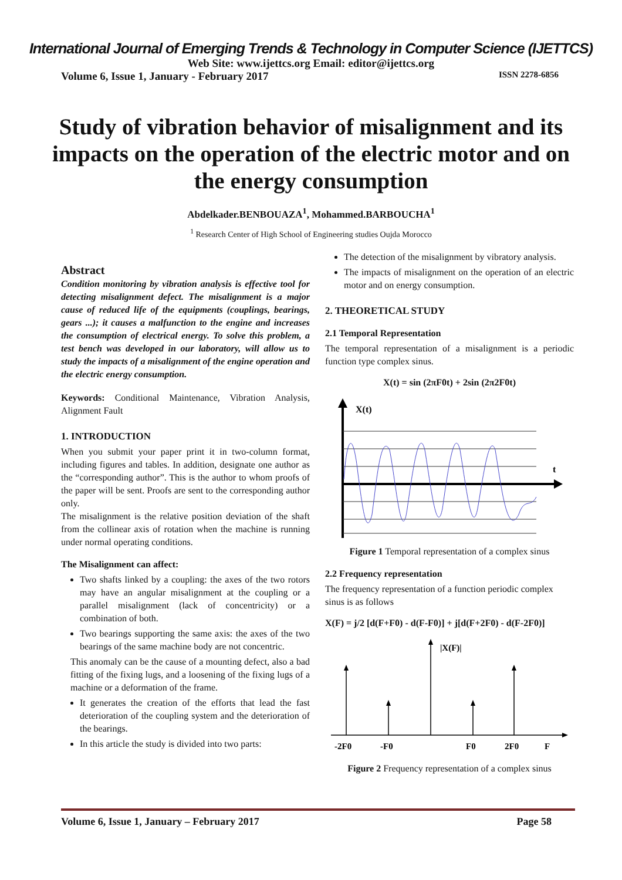International Journal of Emerging Trends & Technology in Computer Science (IJETTCS)
Web Site: www.ijettcs.org Email: editor@ijettcs.org
Volume 6, Issue 1, January - February 2017 ISSN 2278-6856
Study of vibration behavior of misalignment and its impacts on the operation of the electric motor and on the energy consumption
Abdelkader.BENBOUAZA<sup>1</sup>, Mohammed.BARBOUCHA<sup>1</sup>
<sup>1</sup> Research Center of High School of Engineering studies Oujda Morocco
Abstract
Condition monitoring by vibration analysis is effective tool for detecting misalignment defect. The misalignment is a major cause of reduced life of the equipments (couplings, bearings, gears ...); it causes a malfunction to the engine and increases the consumption of electrical energy. To solve this problem, a test bench was developed in our laboratory, will allow us to study the impacts of a misalignment of the engine operation and the electric energy consumption.
Keywords: Conditional Maintenance, Vibration Analysis, Alignment Fault
1. INTRODUCTION
When you submit your paper print it in two-column format, including figures and tables. In addition, designate one author as the “corresponding author”. This is the author to whom proofs of the paper will be sent. Proofs are sent to the corresponding author only.
The misalignment is the relative position deviation of the shaft from the collinear axis of rotation when the machine is running under normal operating conditions.
The Misalignment can affect:
Two shafts linked by a coupling: the axes of the two rotors may have an angular misalignment at the coupling or a parallel misalignment (lack of concentricity) or a combination of both.
Two bearings supporting the same axis: the axes of the two bearings of the same machine body are not concentric.
This anomaly can be the cause of a mounting defect, also a bad fitting of the fixing lugs, and a loosening of the fixing lugs of a machine or a deformation of the frame.
It generates the creation of the efforts that lead the fast deterioration of the coupling system and the deterioration of the bearings.
In this article the study is divided into two parts:
The detection of the misalignment by vibratory analysis.
The impacts of misalignment on the operation of an electric motor and on energy consumption.
2. THEORETICAL STUDY
2.1 Temporal Representation
The temporal representation of a misalignment is a periodic function type complex sinus.
X(t) = sin (2πF0t) + 2sin (2π2F0t)
X(t)
t
Figure 1 Temporal representation of a complex sinus
2.2 Frequency representation
The frequency representation of a function periodic complex sinus is as follows
X(F) = j/2 [d(F+F0) - d(F-F0)] + j[d(F+2F0) - d(F-2F0)]
|X(F)|
-2F0
-F0
F0
2F0
F
Figure 2 Frequency representation of a complex sinus
Volume 6, Issue 1, January – February 2017 Page 58